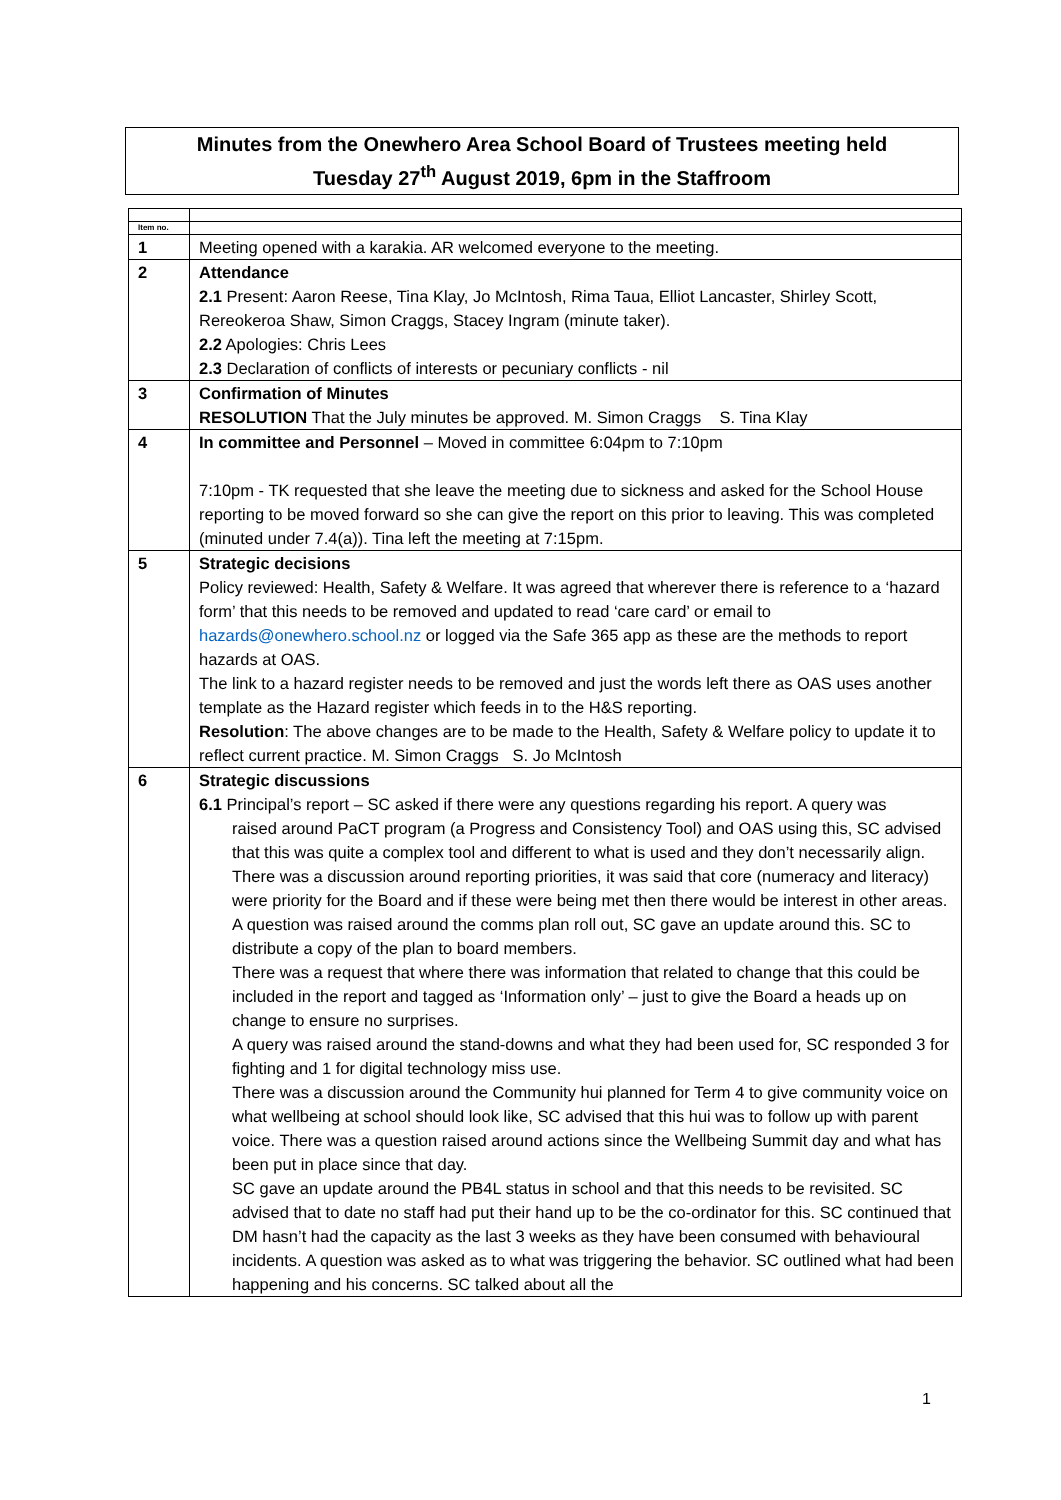Minutes from the Onewhero Area School Board of Trustees meeting held
Tuesday 27<sup>th</sup> August 2019, 6pm in the Staffroom
| Item no. | |
| 1 | Meeting opened with a karakia. AR welcomed everyone to the meeting. |
| 2 | Attendance 2.1 Present: Aaron Reese, Tina Klay, Jo McIntosh, Rima Taua, Elliot Lancaster, Shirley Scott, Rereokeroa Shaw, Simon Craggs, Stacey Ingram (minute taker). 2.2 Apologies: Chris Lees 2.3 Declaration of conflicts of interests or pecuniary conflicts - nil |
| 3 | Confirmation of Minutes RESOLUTION That the July minutes be approved. M. Simon Craggs S. Tina Klay |
| 4 | In committee and Personnel – Moved in committee 6:04pm to 7:10pm 7:10pm - TK requested that she leave the meeting due to sickness and asked for the School House reporting to be moved forward so she can give the report on this prior to leaving. This was completed (minuted under 7.4(a)). Tina left the meeting at 7:15pm. |
| 5 | Strategic decisions Policy reviewed: Health, Safety & Welfare. It was agreed that wherever there is reference to a ‘hazard form’ that this needs to be removed and updated to read ‘care card’ or email to hazards@onewhero.school.nz or logged via the Safe 365 app as these are the methods to report hazards at OAS. The link to a hazard register needs to be removed and just the words left there as OAS uses another template as the Hazard register which feeds in to the H&S reporting. Resolution : The above changes are to be made to the Health, Safety & Welfare policy to update it to reflect current practice. M. Simon Craggs S. Jo McIntosh |
| 6 | Strategic discussions 6.1 Principal’s report – SC asked if there were any questions regarding his report. A query was raised around PaCT program (a Progress and Consistency Tool) and OAS using this, SC advised that this was quite a complex tool and different to what is used and they don’t necessarily align. There was a discussion around reporting priorities, it was said that core (numeracy and literacy) were priority for the Board and if these were being met then there would be interest in other areas. A question was raised around the comms plan roll out, SC gave an update around this. SC to distribute a copy of the plan to board members. There was a request that where there was information that related to change that this could be included in the report and tagged as ‘Information only’ – just to give the Board a heads up on change to ensure no surprises. A query was raised around the stand-downs and what they had been used for, SC responded 3 for fighting and 1 for digital technology miss use. There was a discussion around the Community hui planned for Term 4 to give community voice on what wellbeing at school should look like, SC advised that this hui was to follow up with parent voice. There was a question raised around actions since the Wellbeing Summit day and what has been put in place since that day. SC gave an update around the PB4L status in school and that this needs to be revisited. SC advised that to date no staff had put their hand up to be the co-ordinator for this. SC continued that DM hasn’t had the capacity as the last 3 weeks as they have been consumed with behavioural incidents. A question was asked as to what was triggering the behavior. SC outlined what had been happening and his concerns. SC talked about all the |
1